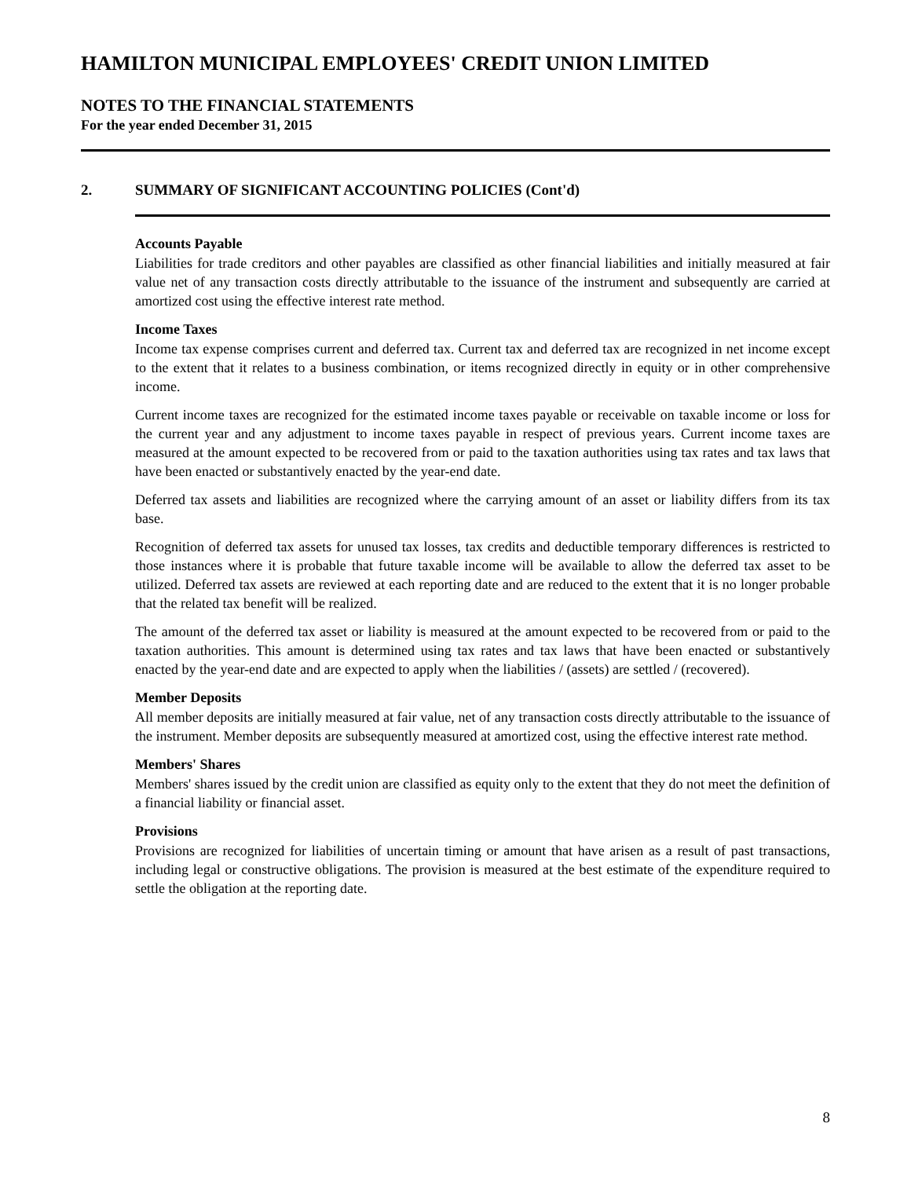HAMILTON MUNICIPAL EMPLOYEES' CREDIT UNION LIMITED
NOTES TO THE FINANCIAL STATEMENTS
For the year ended December 31, 2015
2. SUMMARY OF SIGNIFICANT ACCOUNTING POLICIES (Cont'd)
Accounts Payable
Liabilities for trade creditors and other payables are classified as other financial liabilities and initially measured at fair value net of any transaction costs directly attributable to the issuance of the instrument and subsequently are carried at amortized cost using the effective interest rate method.
Income Taxes
Income tax expense comprises current and deferred tax. Current tax and deferred tax are recognized in net income except to the extent that it relates to a business combination, or items recognized directly in equity or in other comprehensive income.
Current income taxes are recognized for the estimated income taxes payable or receivable on taxable income or loss for the current year and any adjustment to income taxes payable in respect of previous years. Current income taxes are measured at the amount expected to be recovered from or paid to the taxation authorities using tax rates and tax laws that have been enacted or substantively enacted by the year-end date.
Deferred tax assets and liabilities are recognized where the carrying amount of an asset or liability differs from its tax base.
Recognition of deferred tax assets for unused tax losses, tax credits and deductible temporary differences is restricted to those instances where it is probable that future taxable income will be available to allow the deferred tax asset to be utilized. Deferred tax assets are reviewed at each reporting date and are reduced to the extent that it is no longer probable that the related tax benefit will be realized.
The amount of the deferred tax asset or liability is measured at the amount expected to be recovered from or paid to the taxation authorities. This amount is determined using tax rates and tax laws that have been enacted or substantively enacted by the year-end date and are expected to apply when the liabilities / (assets) are settled / (recovered).
Member Deposits
All member deposits are initially measured at fair value, net of any transaction costs directly attributable to the issuance of the instrument. Member deposits are subsequently measured at amortized cost, using the effective interest rate method.
Members' Shares
Members' shares issued by the credit union are classified as equity only to the extent that they do not meet the definition of a financial liability or financial asset.
Provisions
Provisions are recognized for liabilities of uncertain timing or amount that have arisen as a result of past transactions, including legal or constructive obligations. The provision is measured at the best estimate of the expenditure required to settle the obligation at the reporting date.
8